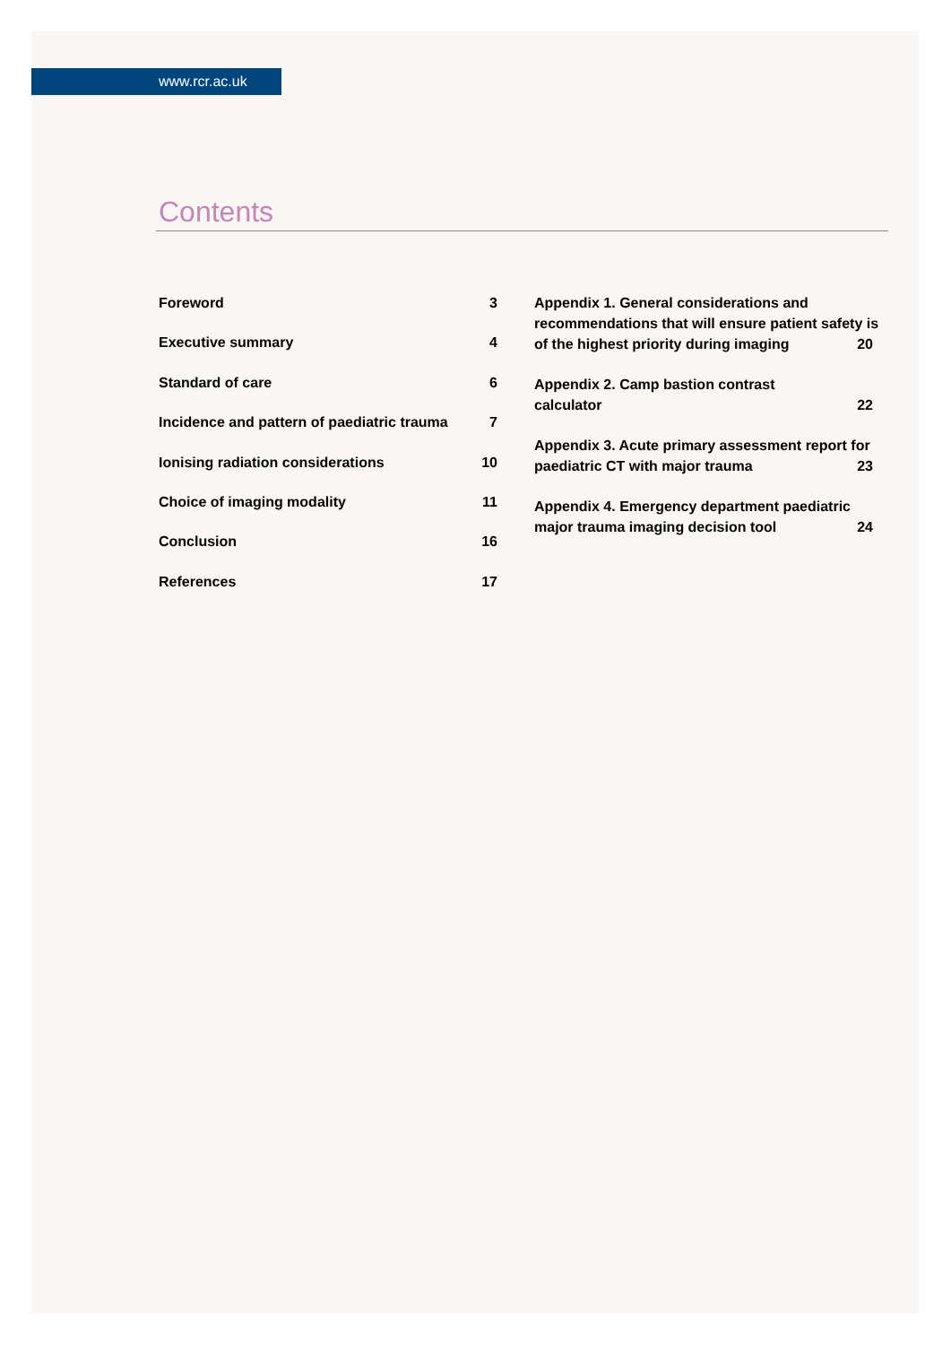www.rcr.ac.uk
Contents
Foreword 3
Executive summary 4
Standard of care 6
Incidence and pattern of paediatric trauma 7
Ionising radiation considerations 10
Choice of imaging modality 11
Conclusion 16
References 17
Appendix 1. General considerations and recommendations that will ensure patient safety is of the highest priority during imaging
20
Appendix 2. Camp bastion contrast
calculator
22
Appendix 3. Acute primary assessment report for paediatric CT with major trauma
23
Appendix 4. Emergency department paediatric major trauma imaging decision tool
24